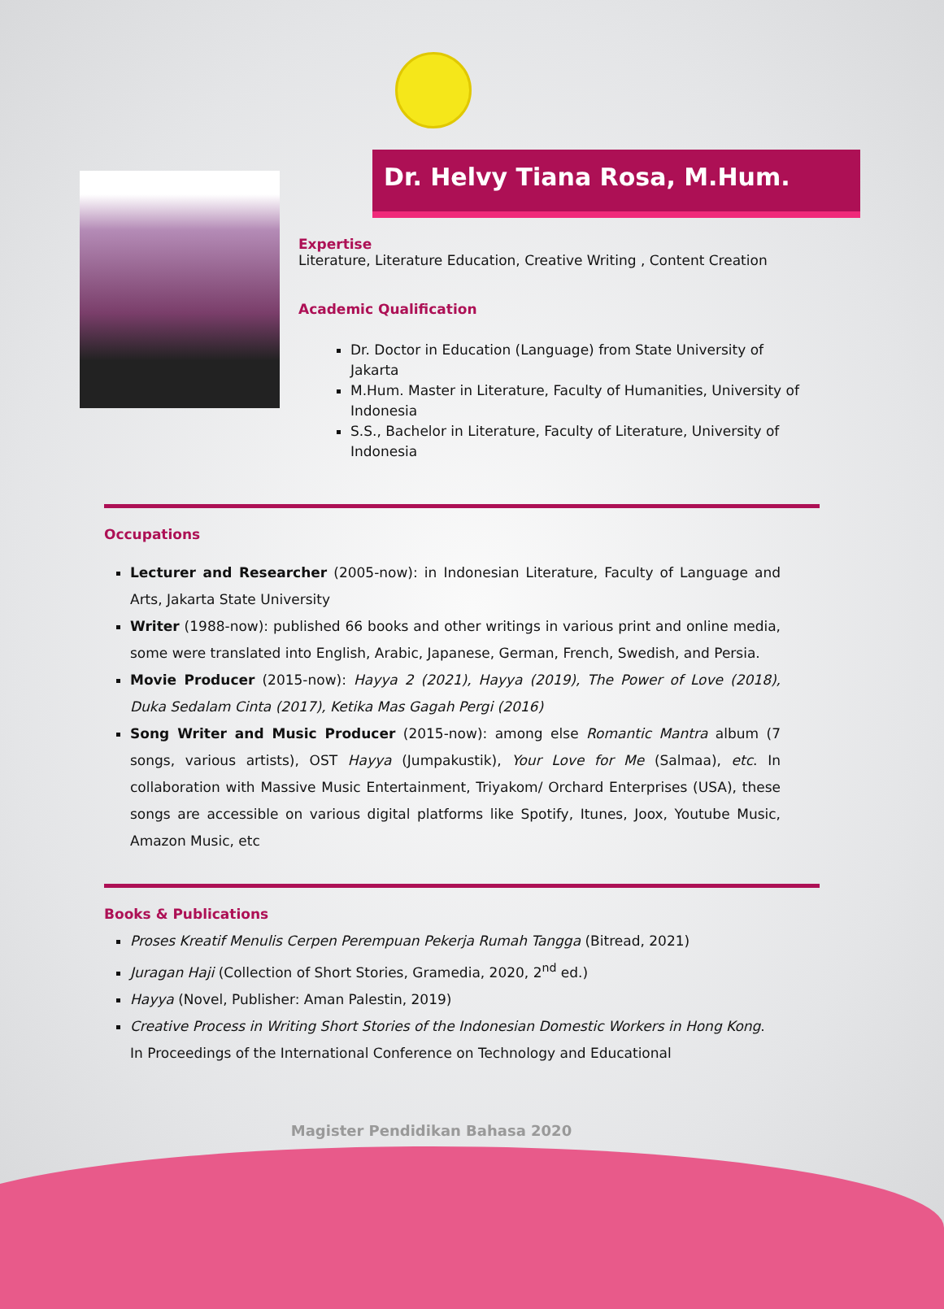Dr. Helvy Tiana Rosa, M.Hum.
Expertise
Literature, Literature Education, Creative Writing , Content Creation
Academic Qualification
Dr. Doctor in Education (Language) from State University of Jakarta
M.Hum. Master in Literature, Faculty of Humanities, University of Indonesia
S.S., Bachelor in Literature, Faculty of Literature, University of Indonesia
Occupations
Lecturer and Researcher (2005-now): in Indonesian Literature, Faculty of Language and Arts, Jakarta State University
Writer (1988-now): published 66 books and other writings in various print and online media, some were translated into English, Arabic, Japanese, German, French, Swedish, and Persia.
Movie Producer (2015-now): Hayya 2 (2021), Hayya (2019), The Power of Love (2018), Duka Sedalam Cinta (2017), Ketika Mas Gagah Pergi (2016)
Song Writer and Music Producer (2015-now): among else Romantic Mantra album (7 songs, various artists), OST Hayya (Jumpakustik), Your Love for Me (Salmaa), etc. In collaboration with Massive Music Entertainment, Triyakom/ Orchard Enterprises (USA), these songs are accessible on various digital platforms like Spotify, Itunes, Joox, Youtube Music, Amazon Music, etc
Books & Publications
Proses Kreatif Menulis Cerpen Perempuan Pekerja Rumah Tangga (Bitread, 2021)
Juragan Haji (Collection of Short Stories, Gramedia, 2020, 2<sup>nd</sup> ed.)
Hayya (Novel, Publisher: Aman Palestin, 2019)
Creative Process in Writing Short Stories of the Indonesian Domestic Workers in Hong Kong. In Proceedings of the International Conference on Technology and Educational
Magister Pendidikan Bahasa 2020